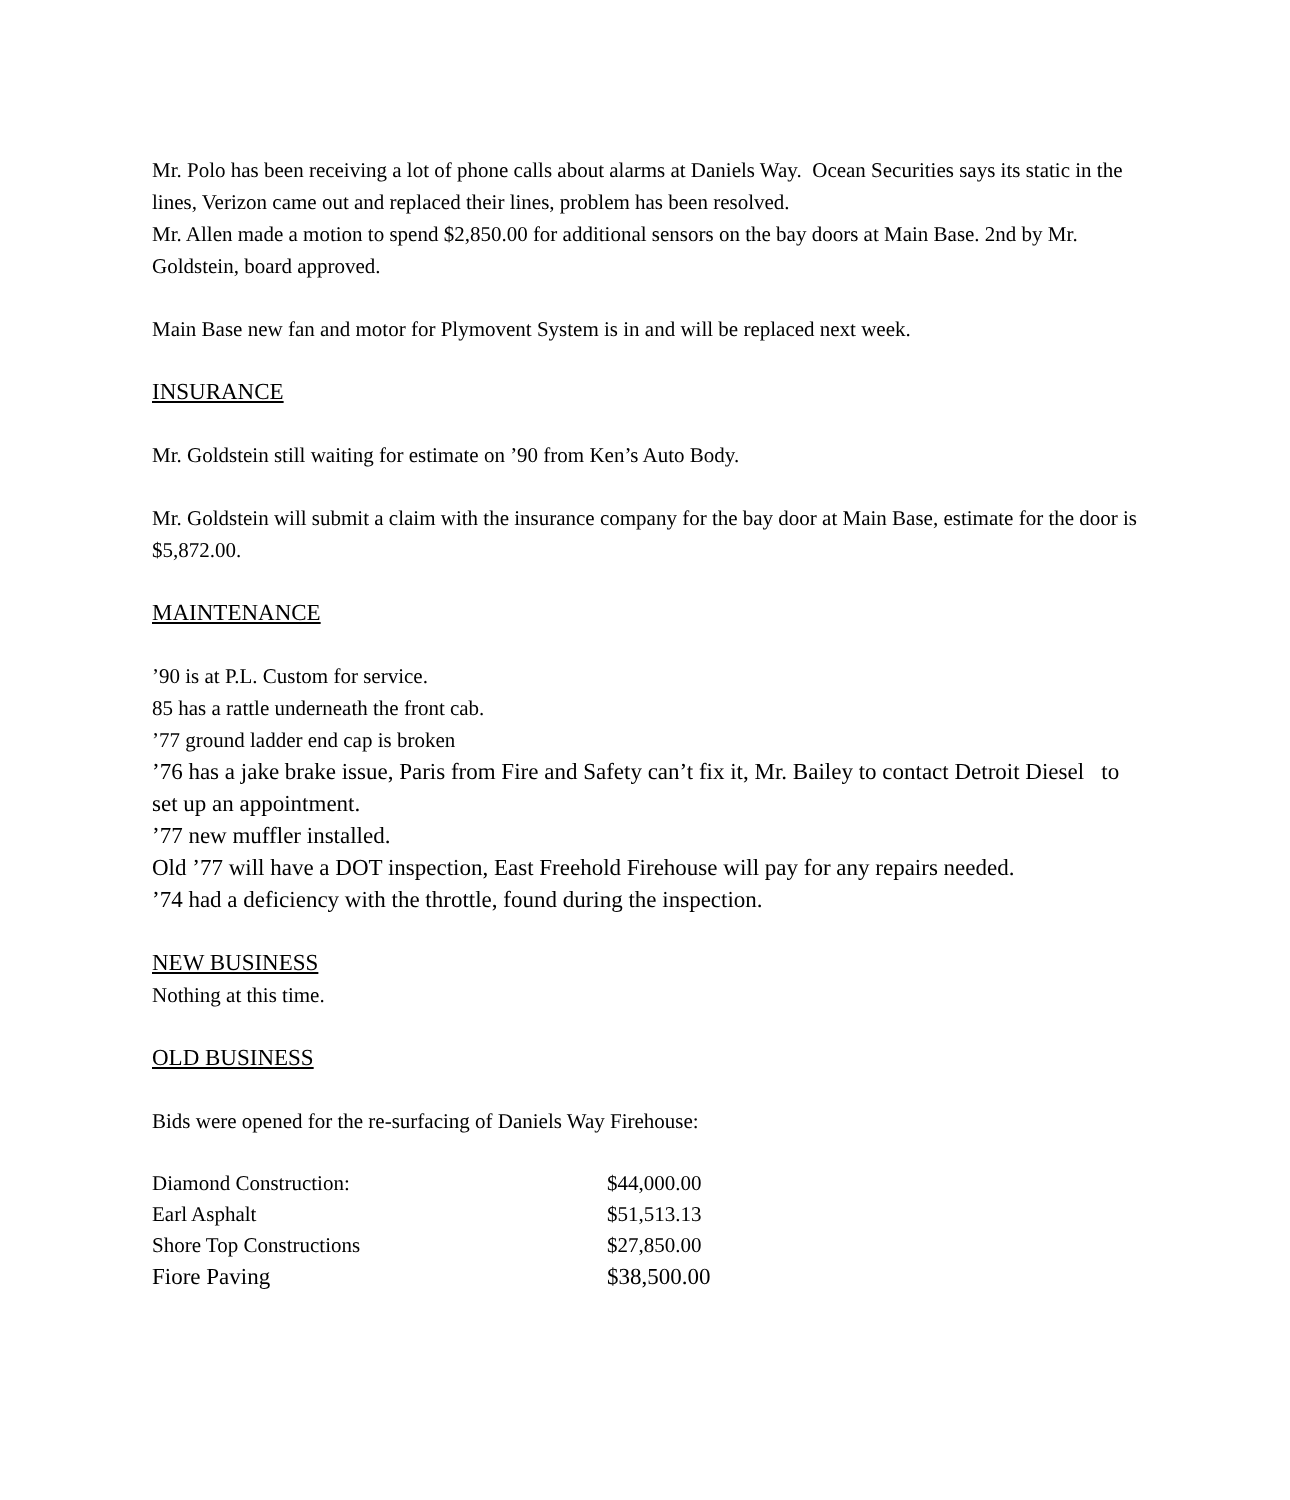Mr. Polo has been receiving a lot of phone calls about alarms at Daniels Way. Ocean Securities says its static in the lines, Verizon came out and replaced their lines, problem has been resolved.
Mr. Allen made a motion to spend $2,850.00 for additional sensors on the bay doors at Main Base. 2nd by Mr. Goldstein, board approved.
Main Base new fan and motor for Plymovent System is in and will be replaced next week.
INSURANCE
Mr. Goldstein still waiting for estimate on ’90 from Ken’s Auto Body.
Mr. Goldstein will submit a claim with the insurance company for the bay door at Main Base, estimate for the door is $5,872.00.
MAINTENANCE
’90 is at P.L. Custom for service.
85 has a rattle underneath the front cab.
’77 ground ladder end cap is broken
’76 has a jake brake issue, Paris from Fire and Safety can’t fix it, Mr. Bailey to contact Detroit Diesel to set up an appointment.
’77 new muffler installed.
Old ’77 will have a DOT inspection, East Freehold Firehouse will pay for any repairs needed.
’74 had a deficiency with the throttle, found during the inspection.
NEW BUSINESS
Nothing at this time.
OLD BUSINESS
Bids were opened for the re-surfacing of Daniels Way Firehouse:
| Diamond Construction: | $44,000.00 |
| Earl Asphalt | $51,513.13 |
| Shore Top Constructions | $27,850.00 |
| Fiore Paving | $38,500.00 |